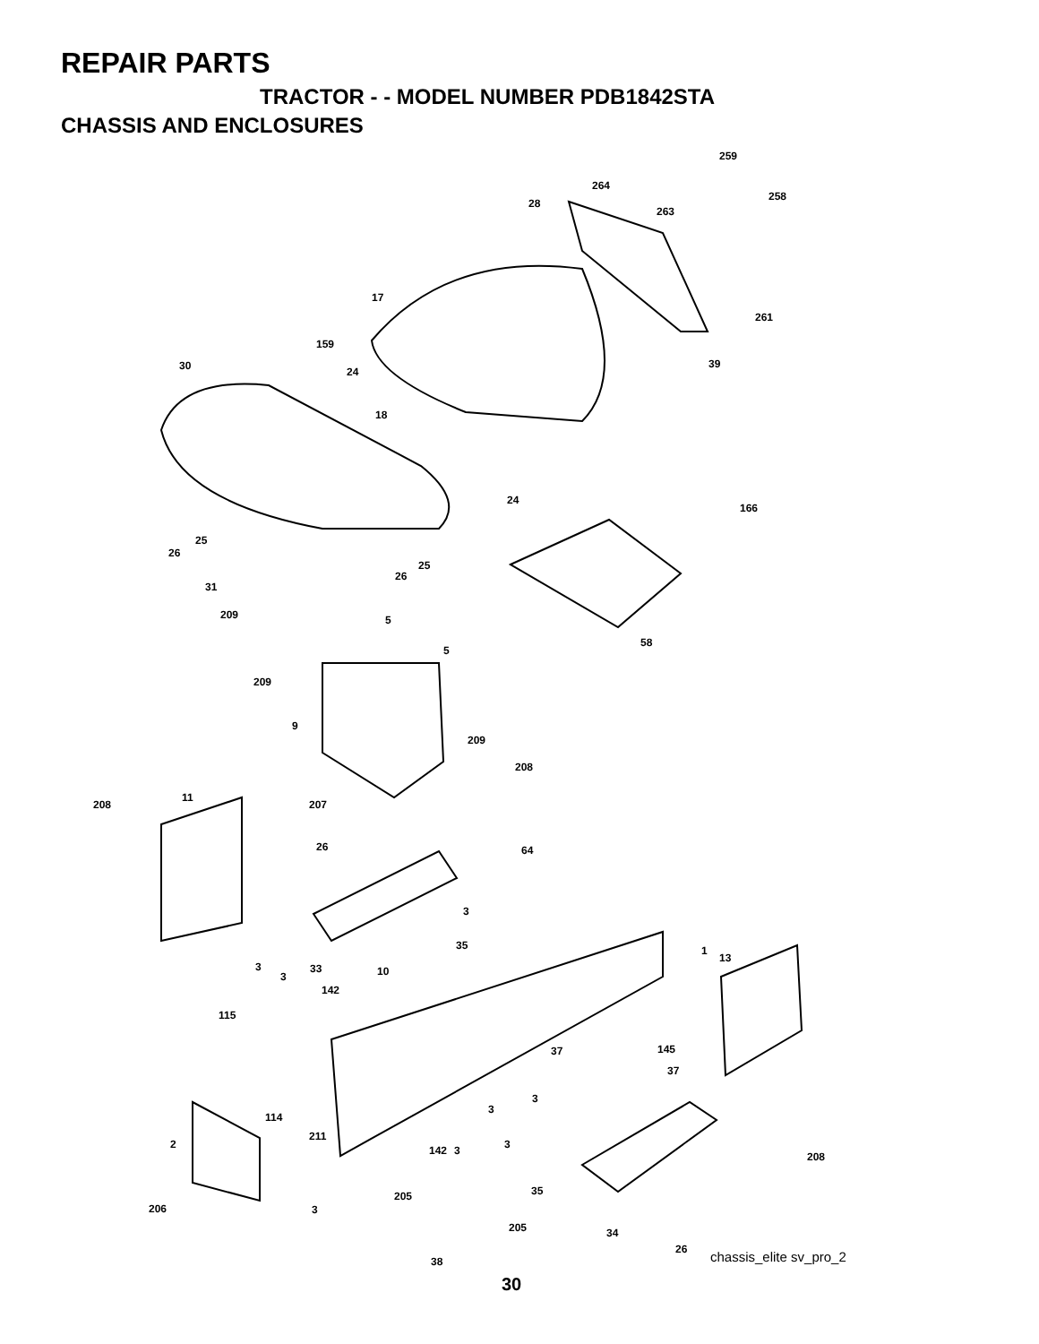REPAIR PARTS
TRACTOR - - MODEL NUMBER PDB1842STA
CHASSIS AND ENCLOSURES
259
264
258
28
263
17
261
159
30 24
39
18
24
166
25
26
25
26
31
209 5
58
5
209
9
209
208
11
208 207
26 64
3
35 1
13
3 33 10
3
142
115
37 145
37
3
3
114
211
2 3
142 3 208
35
205
206 3
205 34
26
38 chassis_elite sv_pro_2
30